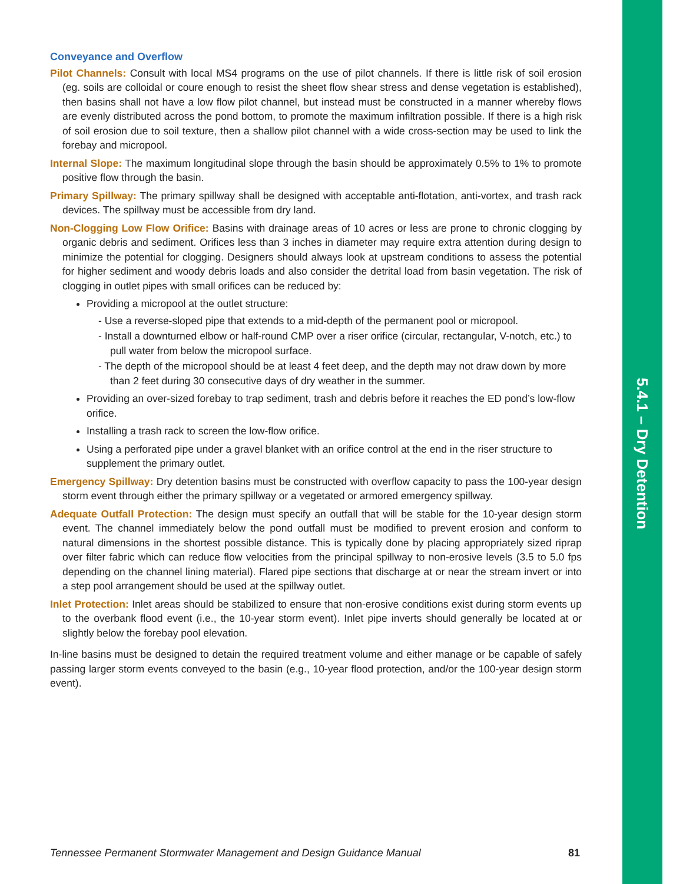5.4.1 – Dry Detention
Conveyance and Overflow
Pilot Channels: Consult with local MS4 programs on the use of pilot channels. If there is little risk of soil erosion (eg. soils are colloidal or coure enough to resist the sheet flow shear stress and dense vegetation is established), then basins shall not have a low flow pilot channel, but instead must be constructed in a manner whereby flows are evenly distributed across the pond bottom, to promote the maximum infiltration possible. If there is a high risk of soil erosion due to soil texture, then a shallow pilot channel with a wide cross-section may be used to link the forebay and micropool.
Internal Slope: The maximum longitudinal slope through the basin should be approximately 0.5% to 1% to promote positive flow through the basin.
Primary Spillway: The primary spillway shall be designed with acceptable anti-flotation, anti-vortex, and trash rack devices. The spillway must be accessible from dry land.
Non-Clogging Low Flow Orifice: Basins with drainage areas of 10 acres or less are prone to chronic clogging by organic debris and sediment. Orifices less than 3 inches in diameter may require extra attention during design to minimize the potential for clogging. Designers should always look at upstream conditions to assess the potential for higher sediment and woody debris loads and also consider the detrital load from basin vegetation. The risk of clogging in outlet pipes with small orifices can be reduced by:
Providing a micropool at the outlet structure:
- Use a reverse-sloped pipe that extends to a mid-depth of the permanent pool or micropool.
- Install a downturned elbow or half-round CMP over a riser orifice (circular, rectangular, V-notch, etc.) to pull water from below the micropool surface.
- The depth of the micropool should be at least 4 feet deep, and the depth may not draw down by more than 2 feet during 30 consecutive days of dry weather in the summer.
Providing an over-sized forebay to trap sediment, trash and debris before it reaches the ED pond’s low-flow orifice.
Installing a trash rack to screen the low-flow orifice.
Using a perforated pipe under a gravel blanket with an orifice control at the end in the riser structure to supplement the primary outlet.
Emergency Spillway: Dry detention basins must be constructed with overflow capacity to pass the 100-year design storm event through either the primary spillway or a vegetated or armored emergency spillway.
Adequate Outfall Protection: The design must specify an outfall that will be stable for the 10-year design storm event. The channel immediately below the pond outfall must be modified to prevent erosion and conform to natural dimensions in the shortest possible distance. This is typically done by placing appropriately sized riprap over filter fabric which can reduce flow velocities from the principal spillway to non-erosive levels (3.5 to 5.0 fps depending on the channel lining material). Flared pipe sections that discharge at or near the stream invert or into a step pool arrangement should be used at the spillway outlet.
Inlet Protection: Inlet areas should be stabilized to ensure that non-erosive conditions exist during storm events up to the overbank flood event (i.e., the 10-year storm event). Inlet pipe inverts should generally be located at or slightly below the forebay pool elevation.
In-line basins must be designed to detain the required treatment volume and either manage or be capable of safely passing larger storm events conveyed to the basin (e.g., 10-year flood protection, and/or the 100-year design storm event).
Tennessee Permanent Stormwater Management and Design Guidance Manual 81